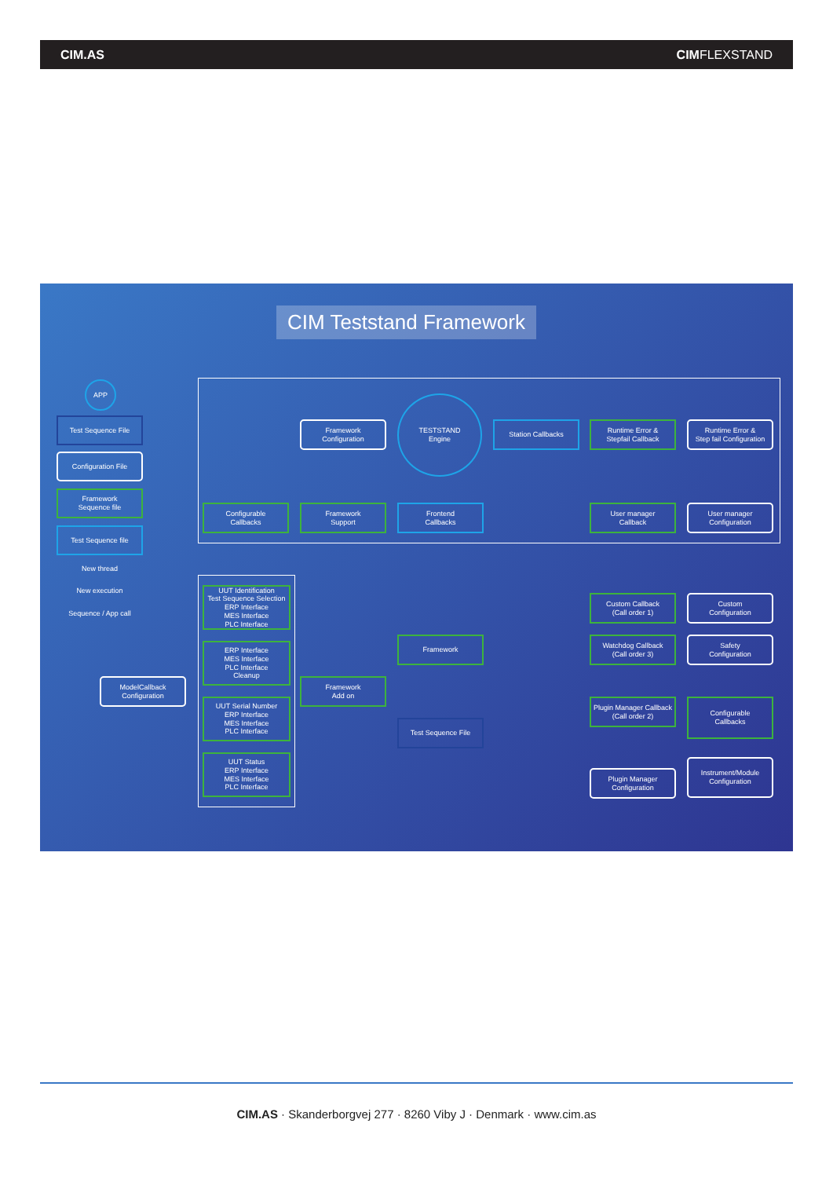CIM.AS CIMFLEXSTAND
CIM Teststand Framework
APP
Test Sequence File
Configuration File
Framework
Sequence file
Test Sequence file
New thread
New execution
Sequence / App call
Framework
Configuration
TESTSTAND
Engine
Station Callbacks
Runtime Error &
Stepfail Callback
Runtime Error &
Step fail Configuration
Configurable
Callbacks
Framework
Support
Frontend
Callbacks
User manager
Callback
User manager
Configuration
UUT Identification
Test Sequence Selection
ERP Interface
MES Interface
PLC Interface
ERP Interface
MES Interface
PLC Interface
Cleanup
UUT Serial Number
ERP Interface
MES Interface
PLC Interface
UUT Status
ERP Interface
MES Interface
PLC Interface
ModelCallback
Configuration
Framework
Add on
Framework
Test Sequence File
Custom Callback
(Call order 1)
Custom
Configuration
Watchdog Callback
(Call order 3)
Safety
Configuration
Plugin Manager Callback
(Call order 2)
Configurable
Callbacks
Plugin Manager
Configuration
Instrument/Module
Configuration
CIM.AS · Skanderborgvej 277 · 8260 Viby J · Denmark · www.cim.as